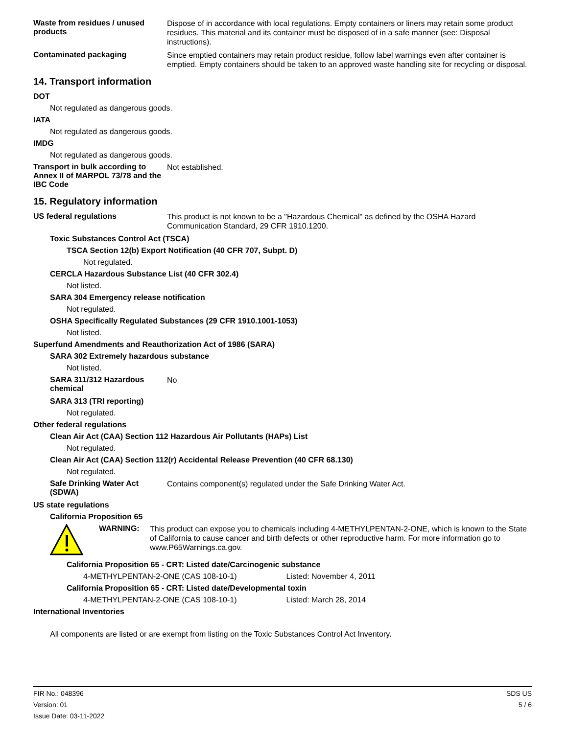Waste from residues / unused products
Dispose of in accordance with local regulations. Empty containers or liners may retain some product residues. This material and its container must be disposed of in a safe manner (see: Disposal instructions).
Contaminated packaging
Since emptied containers may retain product residue, follow label warnings even after container is emptied. Empty containers should be taken to an approved waste handling site for recycling or disposal.
14. Transport information
DOT
Not regulated as dangerous goods.
IATA
Not regulated as dangerous goods.
IMDG
Not regulated as dangerous goods.
Transport in bulk according to Annex II of MARPOL 73/78 and the IBC Code
Not established.
15. Regulatory information
US federal regulations
This product is not known to be a "Hazardous Chemical" as defined by the OSHA Hazard Communication Standard, 29 CFR 1910.1200.
Toxic Substances Control Act (TSCA)
TSCA Section 12(b) Export Notification (40 CFR 707, Subpt. D)
Not regulated.
CERCLA Hazardous Substance List (40 CFR 302.4)
Not listed.
SARA 304 Emergency release notification
Not regulated.
OSHA Specifically Regulated Substances (29 CFR 1910.1001-1053)
Not listed.
Superfund Amendments and Reauthorization Act of 1986 (SARA)
SARA 302 Extremely hazardous substance
Not listed.
SARA 311/312 Hazardous chemical
No
SARA 313 (TRI reporting)
Not regulated.
Other federal regulations
Clean Air Act (CAA) Section 112 Hazardous Air Pollutants (HAPs) List
Not regulated.
Clean Air Act (CAA) Section 112(r) Accidental Release Prevention (40 CFR 68.130)
Not regulated.
Safe Drinking Water Act (SDWA)
Contains component(s) regulated under the Safe Drinking Water Act.
US state regulations
California Proposition 65
WARNING:
This product can expose you to chemicals including 4-METHYLPENTAN-2-ONE, which is known to the State of California to cause cancer and birth defects or other reproductive harm. For more information go to www.P65Warnings.ca.gov.
California Proposition 65 - CRT: Listed date/Carcinogenic substance
4-METHYLPENTAN-2-ONE (CAS 108-10-1) Listed: November 4, 2011
California Proposition 65 - CRT: Listed date/Developmental toxin
4-METHYLPENTAN-2-ONE (CAS 108-10-1) Listed: March 28, 2014
International Inventories
All components are listed or are exempt from listing on the Toxic Substances Control Act Inventory.
FIR No.: 048396
Version: 01
Issue Date: 03-11-2022
SDS US
5 / 6